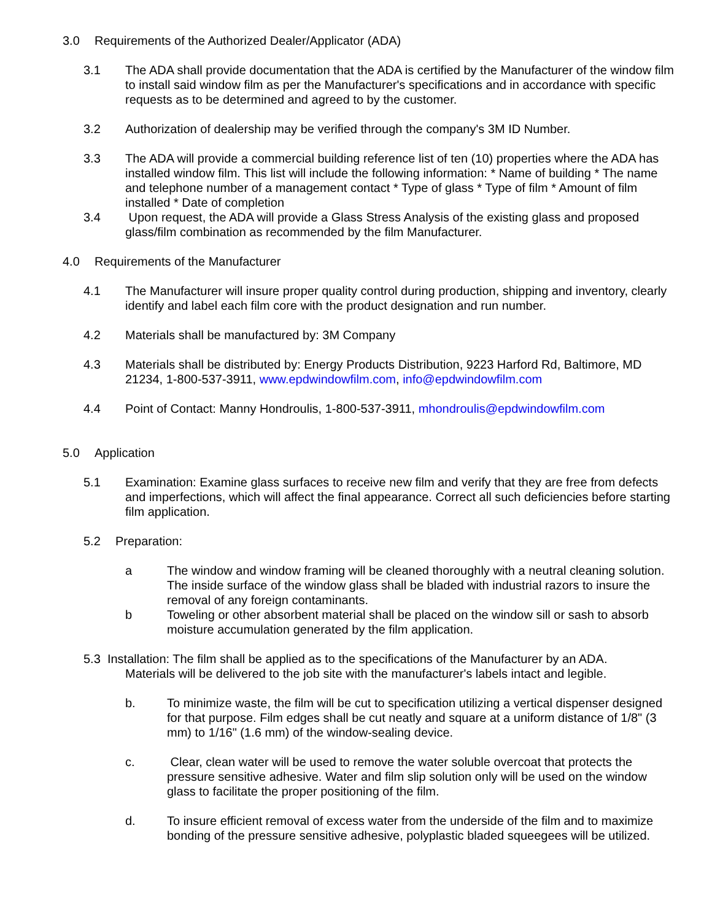3.0 Requirements of the Authorized Dealer/Applicator (ADA)
3.1 The ADA shall provide documentation that the ADA is certified by the Manufacturer of the window film to install said window film as per the Manufacturer's specifications and in accordance with specific requests as to be determined and agreed to by the customer.
3.2 Authorization of dealership may be verified through the company's 3M ID Number.
3.3 The ADA will provide a commercial building reference list of ten (10) properties where the ADA has installed window film. This list will include the following information: * Name of building * The name and telephone number of a management contact * Type of glass * Type of film * Amount of film installed * Date of completion
3.4 Upon request, the ADA will provide a Glass Stress Analysis of the existing glass and proposed glass/film combination as recommended by the film Manufacturer.
4.0 Requirements of the Manufacturer
4.1 The Manufacturer will insure proper quality control during production, shipping and inventory, clearly identify and label each film core with the product designation and run number.
4.2 Materials shall be manufactured by: 3M Company
4.3 Materials shall be distributed by: Energy Products Distribution, 9223 Harford Rd, Baltimore, MD 21234, 1-800-537-3911, www.epdwindowfilm.com, info@epdwindowfilm.com
4.4 Point of Contact: Manny Hondroulis, 1-800-537-3911, mhondroulis@epdwindowfilm.com
5.0 Application
5.1 Examination: Examine glass surfaces to receive new film and verify that they are free from defects and imperfections, which will affect the final appearance. Correct all such deficiencies before starting film application.
5.2 Preparation:
a The window and window framing will be cleaned thoroughly with a neutral cleaning solution. The inside surface of the window glass shall be bladed with industrial razors to insure the removal of any foreign contaminants.
b Toweling or other absorbent material shall be placed on the window sill or sash to absorb moisture accumulation generated by the film application.
5.3 Installation: The film shall be applied as to the specifications of the Manufacturer by an ADA.
Materials will be delivered to the job site with the manufacturer's labels intact and legible.
b. To minimize waste, the film will be cut to specification utilizing a vertical dispenser designed for that purpose. Film edges shall be cut neatly and square at a uniform distance of 1/8" (3 mm) to 1/16" (1.6 mm) of the window-sealing device.
c. Clear, clean water will be used to remove the water soluble overcoat that protects the pressure sensitive adhesive. Water and film slip solution only will be used on the window glass to facilitate the proper positioning of the film.
d. To insure efficient removal of excess water from the underside of the film and to maximize bonding of the pressure sensitive adhesive, polyplastic bladed squeegees will be utilized.